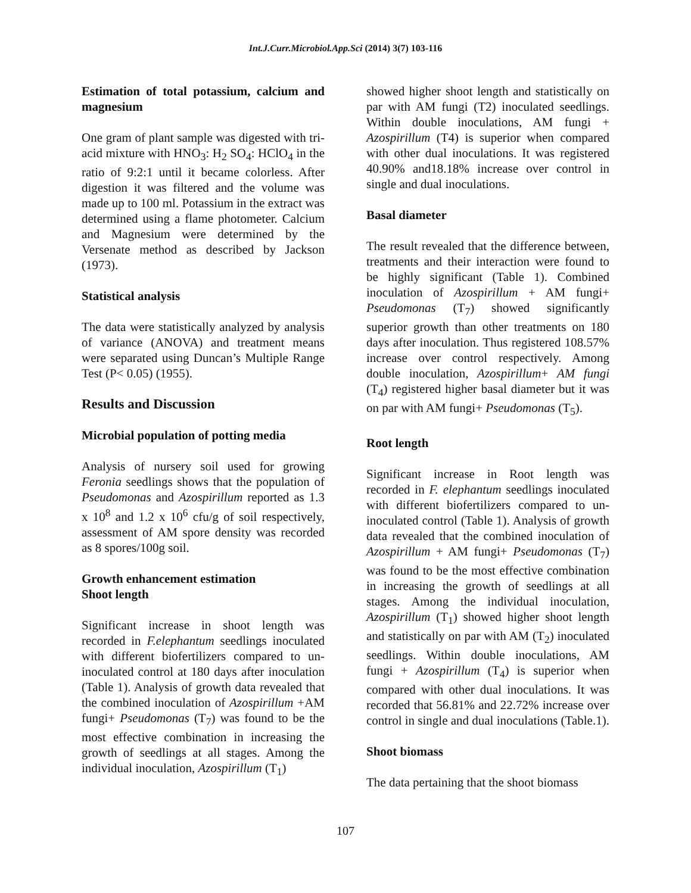Int.J.Curr.Microbiol.App.Sci (2014) 3(7) 103-116
Estimation of total potassium, calcium and magnesium
One gram of plant sample was digested with tri-acid mixture with HNO<sub>3</sub>: H<sub>2</sub> SO<sub>4</sub>: HClO<sub>4</sub> in the ratio of 9:2:1 until it became colorless. After digestion it was filtered and the volume was made up to 100 ml. Potassium in the extract was determined using a flame photometer. Calcium and Magnesium were determined by the Versenate method as described by Jackson (1973).
Statistical analysis
The data were statistically analyzed by analysis of variance (ANOVA) and treatment means were separated using Duncan’s Multiple Range Test (P< 0.05) (1955).
Results and Discussion
Microbial population of potting media
Analysis of nursery soil used for growing Feronia seedlings shows that the population of Pseudomonas and Azospirillum reported as 1.3 x 10<sup>8</sup> and 1.2 x 10<sup>6</sup> cfu/g of soil respectively, assessment of AM spore density was recorded as 8 spores/100g soil.
Growth enhancement estimation
Shoot length
Significant increase in shoot length was recorded in F.elephantum seedlings inoculated with different biofertilizers compared to un-inoculated control at 180 days after inoculation (Table 1). Analysis of growth data revealed that the combined inoculation of Azospirillum +AM fungi+ Pseudomonas (T<sub>7</sub>) was found to be the most effective combination in increasing the growth of seedlings at all stages. Among the individual inoculation, Azospirillum (T<sub>1</sub>)
showed higher shoot length and statistically on par with AM fungi (T2) inoculated seedlings. Within double inoculations, AM fungi + Azospirillum (T4) is superior when compared with other dual inoculations. It was registered 40.90% and18.18% increase over control in single and dual inoculations.
Basal diameter
The result revealed that the difference between, treatments and their interaction were found to be highly significant (Table 1). Combined inoculation of Azospirillum + AM fungi+ Pseudomonas (T<sub>7</sub>) showed significantly superior growth than other treatments on 180 days after inoculation. Thus registered 108.57% increase over control respectively. Among double inoculation, Azospirillum+ AM fungi (T<sub>4</sub>) registered higher basal diameter but it was on par with AM fungi+ Pseudomonas (T<sub>5</sub>).
Root length
Significant increase in Root length was recorded in F. elephantum seedlings inoculated with different biofertilizers compared to un-inoculated control (Table 1). Analysis of growth data revealed that the combined inoculation of Azospirillum + AM fungi+ Pseudomonas (T<sub>7</sub>) was found to be the most effective combination in increasing the growth of seedlings at all stages. Among the individual inoculation, Azospirillum (T<sub>1</sub>) showed higher shoot length and statistically on par with AM (T<sub>2</sub>) inoculated seedlings. Within double inoculations, AM fungi + Azospirillum (T<sub>4</sub>) is superior when compared with other dual inoculations. It was recorded that 56.81% and 22.72% increase over control in single and dual inoculations (Table.1).
Shoot biomass
The data pertaining that the shoot biomass
107